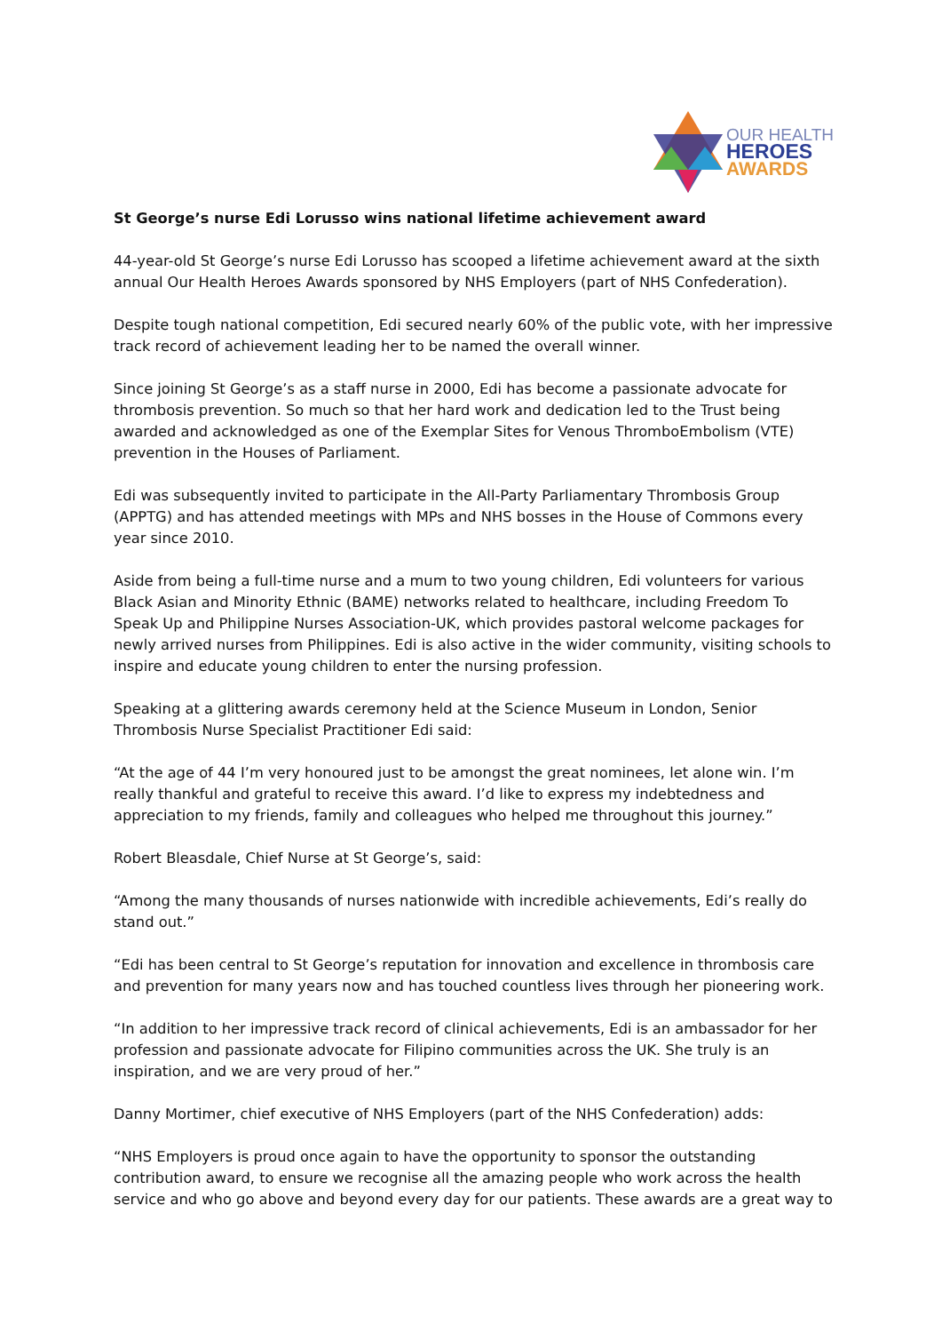OUR HEALTH
HEROES
AWARDS
St George’s nurse Edi Lorusso wins national lifetime achievement award
44-year-old St George’s nurse Edi Lorusso has scooped a lifetime achievement award at the sixth annual Our Health Heroes Awards sponsored by NHS Employers (part of NHS Confederation).
Despite tough national competition, Edi secured nearly 60% of the public vote, with her impressive track record of achievement leading her to be named the overall winner.
Since joining St George’s as a staff nurse in 2000, Edi has become a passionate advocate for thrombosis prevention. So much so that her hard work and dedication led to the Trust being awarded and acknowledged as one of the Exemplar Sites for Venous ThromboEmbolism (VTE) prevention in the Houses of Parliament.
Edi was subsequently invited to participate in the All-Party Parliamentary Thrombosis Group (APPTG) and has attended meetings with MPs and NHS bosses in the House of Commons every year since 2010.
Aside from being a full-time nurse and a mum to two young children, Edi volunteers for various Black Asian and Minority Ethnic (BAME) networks related to healthcare, including Freedom To Speak Up and Philippine Nurses Association-UK, which provides pastoral welcome packages for newly arrived nurses from Philippines. Edi is also active in the wider community, visiting schools to inspire and educate young children to enter the nursing profession.
Speaking at a glittering awards ceremony held at the Science Museum in London, Senior Thrombosis Nurse Specialist Practitioner Edi said:
“At the age of 44 I’m very honoured just to be amongst the great nominees, let alone win. I’m really thankful and grateful to receive this award. I’d like to express my indebtedness and appreciation to my friends, family and colleagues who helped me throughout this journey.”
Robert Bleasdale, Chief Nurse at St George’s, said:
“Among the many thousands of nurses nationwide with incredible achievements, Edi’s really do stand out.”
“Edi has been central to St George’s reputation for innovation and excellence in thrombosis care and prevention for many years now and has touched countless lives through her pioneering work.
“In addition to her impressive track record of clinical achievements, Edi is an ambassador for her profession and passionate advocate for Filipino communities across the UK. She truly is an inspiration, and we are very proud of her.”
Danny Mortimer, chief executive of NHS Employers (part of the NHS Confederation) adds:
“NHS Employers is proud once again to have the opportunity to sponsor the outstanding contribution award, to ensure we recognise all the amazing people who work across the health service and who go above and beyond every day for our patients. These awards are a great way to